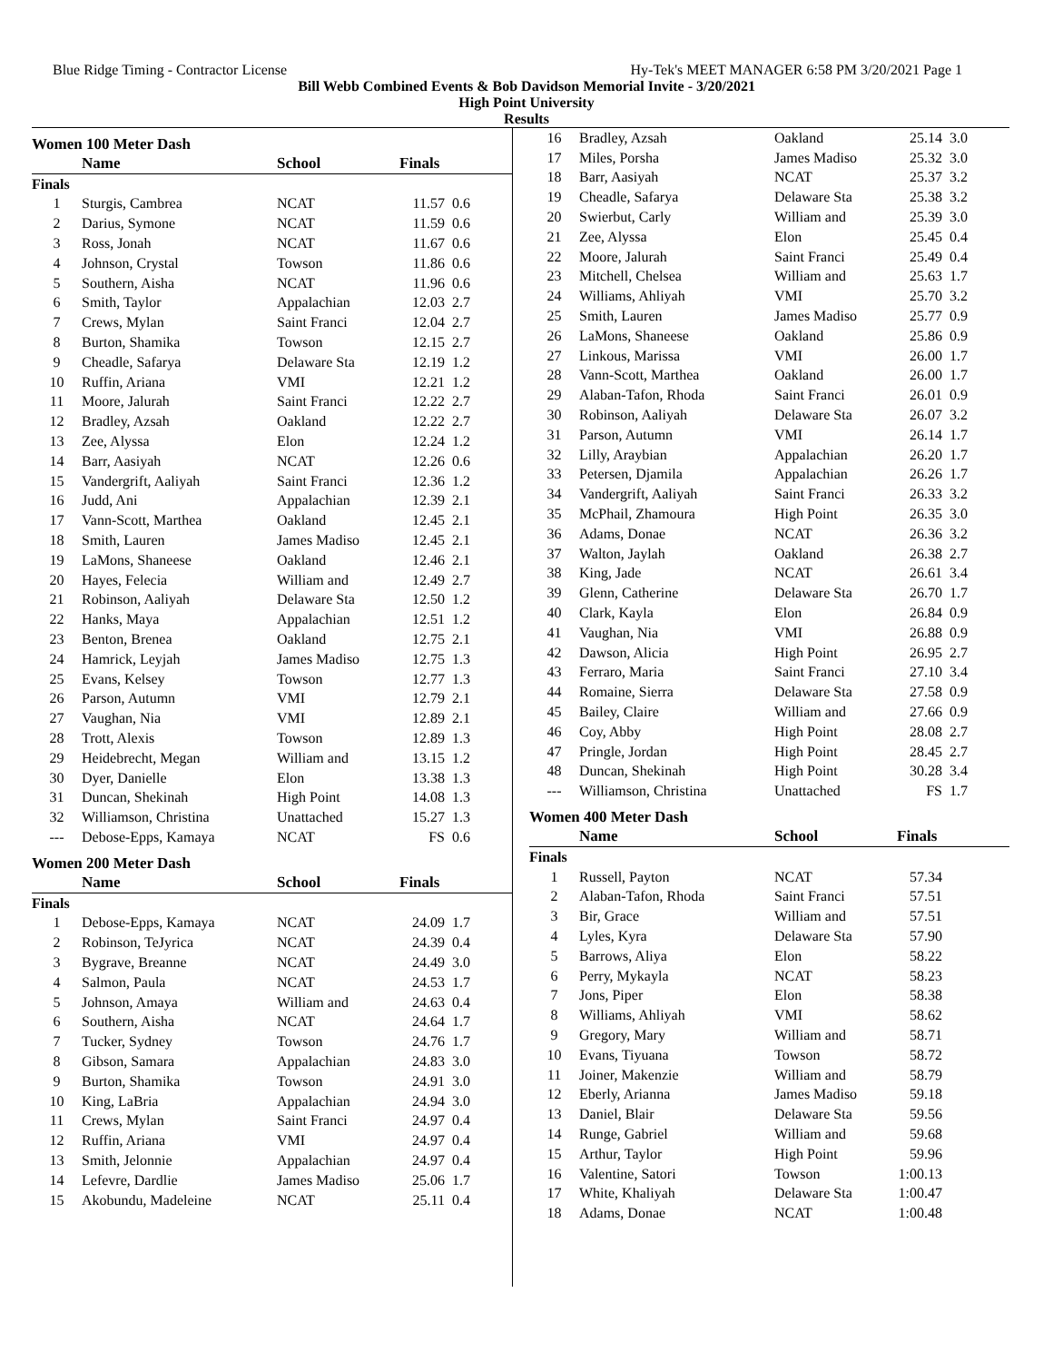Blue Ridge Timing - Contractor License Hy-Tek's MEET MANAGER 6:58 PM 3/20/2021 Page 1
Bill Webb Combined Events & Bob Davidson Memorial Invite - 3/20/2021
High Point University
Results
Women 100 Meter Dash
| | Name | School | Finals | |
| --- | --- | --- | --- | --- |
| Finals | | | | |
| 1 | Sturgis, Cambrea | NCAT | 11.57 | 0.6 |
| 2 | Darius, Symone | NCAT | 11.59 | 0.6 |
| 3 | Ross, Jonah | NCAT | 11.67 | 0.6 |
| 4 | Johnson, Crystal | Towson | 11.86 | 0.6 |
| 5 | Southern, Aisha | NCAT | 11.96 | 0.6 |
| 6 | Smith, Taylor | Appalachian | 12.03 | 2.7 |
| 7 | Crews, Mylan | Saint Franci | 12.04 | 2.7 |
| 8 | Burton, Shamika | Towson | 12.15 | 2.7 |
| 9 | Cheadle, Safarya | Delaware Sta | 12.19 | 1.2 |
| 10 | Ruffin, Ariana | VMI | 12.21 | 1.2 |
| 11 | Moore, Jalurah | Saint Franci | 12.22 | 2.7 |
| 12 | Bradley, Azsah | Oakland | 12.22 | 2.7 |
| 13 | Zee, Alyssa | Elon | 12.24 | 1.2 |
| 14 | Barr, Aasiyah | NCAT | 12.26 | 0.6 |
| 15 | Vandergrift, Aaliyah | Saint Franci | 12.36 | 1.2 |
| 16 | Judd, Ani | Appalachian | 12.39 | 2.1 |
| 17 | Vann-Scott, Marthea | Oakland | 12.45 | 2.1 |
| 18 | Smith, Lauren | James Madiso | 12.45 | 2.1 |
| 19 | LaMons, Shaneese | Oakland | 12.46 | 2.1 |
| 20 | Hayes, Felecia | William and | 12.49 | 2.7 |
| 21 | Robinson, Aaliyah | Delaware Sta | 12.50 | 1.2 |
| 22 | Hanks, Maya | Appalachian | 12.51 | 1.2 |
| 23 | Benton, Brenea | Oakland | 12.75 | 2.1 |
| 24 | Hamrick, Leyjah | James Madiso | 12.75 | 1.3 |
| 25 | Evans, Kelsey | Towson | 12.77 | 1.3 |
| 26 | Parson, Autumn | VMI | 12.79 | 2.1 |
| 27 | Vaughan, Nia | VMI | 12.89 | 2.1 |
| 28 | Trott, Alexis | Towson | 12.89 | 1.3 |
| 29 | Heidebrecht, Megan | William and | 13.15 | 1.2 |
| 30 | Dyer, Danielle | Elon | 13.38 | 1.3 |
| 31 | Duncan, Shekinah | High Point | 14.08 | 1.3 |
| 32 | Williamson, Christina | Unattached | 15.27 | 1.3 |
| --- | Debose-Epps, Kamaya | NCAT | FS | 0.6 |
Women 200 Meter Dash
| | Name | School | Finals | |
| --- | --- | --- | --- | --- |
| Finals | | | | |
| 1 | Debose-Epps, Kamaya | NCAT | 24.09 | 1.7 |
| 2 | Robinson, TeJyrica | NCAT | 24.39 | 0.4 |
| 3 | Bygrave, Breanne | NCAT | 24.49 | 3.0 |
| 4 | Salmon, Paula | NCAT | 24.53 | 1.7 |
| 5 | Johnson, Amaya | William and | 24.63 | 0.4 |
| 6 | Southern, Aisha | NCAT | 24.64 | 1.7 |
| 7 | Tucker, Sydney | Towson | 24.76 | 1.7 |
| 8 | Gibson, Samara | Appalachian | 24.83 | 3.0 |
| 9 | Burton, Shamika | Towson | 24.91 | 3.0 |
| 10 | King, LaBria | Appalachian | 24.94 | 3.0 |
| 11 | Crews, Mylan | Saint Franci | 24.97 | 0.4 |
| 12 | Ruffin, Ariana | VMI | 24.97 | 0.4 |
| 13 | Smith, Jelonnie | Appalachian | 24.97 | 0.4 |
| 14 | Lefevre, Dardlie | James Madiso | 25.06 | 1.7 |
| 15 | Akobundu, Madeleine | NCAT | 25.11 | 0.4 |
| 16 | Bradley, Azsah | Oakland | 25.14 | 3.0 |
| 17 | Miles, Porsha | James Madiso | 25.32 | 3.0 |
| 18 | Barr, Aasiyah | NCAT | 25.37 | 3.2 |
| 19 | Cheadle, Safarya | Delaware Sta | 25.38 | 3.2 |
| 20 | Swierbut, Carly | William and | 25.39 | 3.0 |
| 21 | Zee, Alyssa | Elon | 25.45 | 0.4 |
| 22 | Moore, Jalurah | Saint Franci | 25.49 | 0.4 |
| 23 | Mitchell, Chelsea | William and | 25.63 | 1.7 |
| 24 | Williams, Ahliyah | VMI | 25.70 | 3.2 |
| 25 | Smith, Lauren | James Madiso | 25.77 | 0.9 |
| 26 | LaMons, Shaneese | Oakland | 25.86 | 0.9 |
| 27 | Linkous, Marissa | VMI | 26.00 | 1.7 |
| 28 | Vann-Scott, Marthea | Oakland | 26.00 | 1.7 |
| 29 | Alaban-Tafon, Rhoda | Saint Franci | 26.01 | 0.9 |
| 30 | Robinson, Aaliyah | Delaware Sta | 26.07 | 3.2 |
| 31 | Parson, Autumn | VMI | 26.14 | 1.7 |
| 32 | Lilly, Araybian | Appalachian | 26.20 | 1.7 |
| 33 | Petersen, Djamila | Appalachian | 26.26 | 1.7 |
| 34 | Vandergrift, Aaliyah | Saint Franci | 26.33 | 3.2 |
| 35 | McPhail, Zhamoura | High Point | 26.35 | 3.0 |
| 36 | Adams, Donae | NCAT | 26.36 | 3.2 |
| 37 | Walton, Jaylah | Oakland | 26.38 | 2.7 |
| 38 | King, Jade | NCAT | 26.61 | 3.4 |
| 39 | Glenn, Catherine | Delaware Sta | 26.70 | 1.7 |
| 40 | Clark, Kayla | Elon | 26.84 | 0.9 |
| 41 | Vaughan, Nia | VMI | 26.88 | 0.9 |
| 42 | Dawson, Alicia | High Point | 26.95 | 2.7 |
| 43 | Ferraro, Maria | Saint Franci | 27.10 | 3.4 |
| 44 | Romaine, Sierra | Delaware Sta | 27.58 | 0.9 |
| 45 | Bailey, Claire | William and | 27.66 | 0.9 |
| 46 | Coy, Abby | High Point | 28.08 | 2.7 |
| 47 | Pringle, Jordan | High Point | 28.45 | 2.7 |
| 48 | Duncan, Shekinah | High Point | 30.28 | 3.4 |
| --- | Williamson, Christina | Unattached | FS | 1.7 |
Women 400 Meter Dash
| | Name | School | Finals | |
| --- | --- | --- | --- | --- |
| Finals | | | | |
| 1 | Russell, Payton | NCAT | 57.34 | |
| 2 | Alaban-Tafon, Rhoda | Saint Franci | 57.51 | |
| 3 | Bir, Grace | William and | 57.51 | |
| 4 | Lyles, Kyra | Delaware Sta | 57.90 | |
| 5 | Barrows, Aliya | Elon | 58.22 | |
| 6 | Perry, Mykayla | NCAT | 58.23 | |
| 7 | Jons, Piper | Elon | 58.38 | |
| 8 | Williams, Ahliyah | VMI | 58.62 | |
| 9 | Gregory, Mary | William and | 58.71 | |
| 10 | Evans, Tiyuana | Towson | 58.72 | |
| 11 | Joiner, Makenzie | William and | 58.79 | |
| 12 | Eberly, Arianna | James Madiso | 59.18 | |
| 13 | Daniel, Blair | Delaware Sta | 59.56 | |
| 14 | Runge, Gabriel | William and | 59.68 | |
| 15 | Arthur, Taylor | High Point | 59.96 | |
| 16 | Valentine, Satori | Towson | 1:00.13 | |
| 17 | White, Khaliyah | Delaware Sta | 1:00.47 | |
| 18 | Adams, Donae | NCAT | 1:00.48 | |